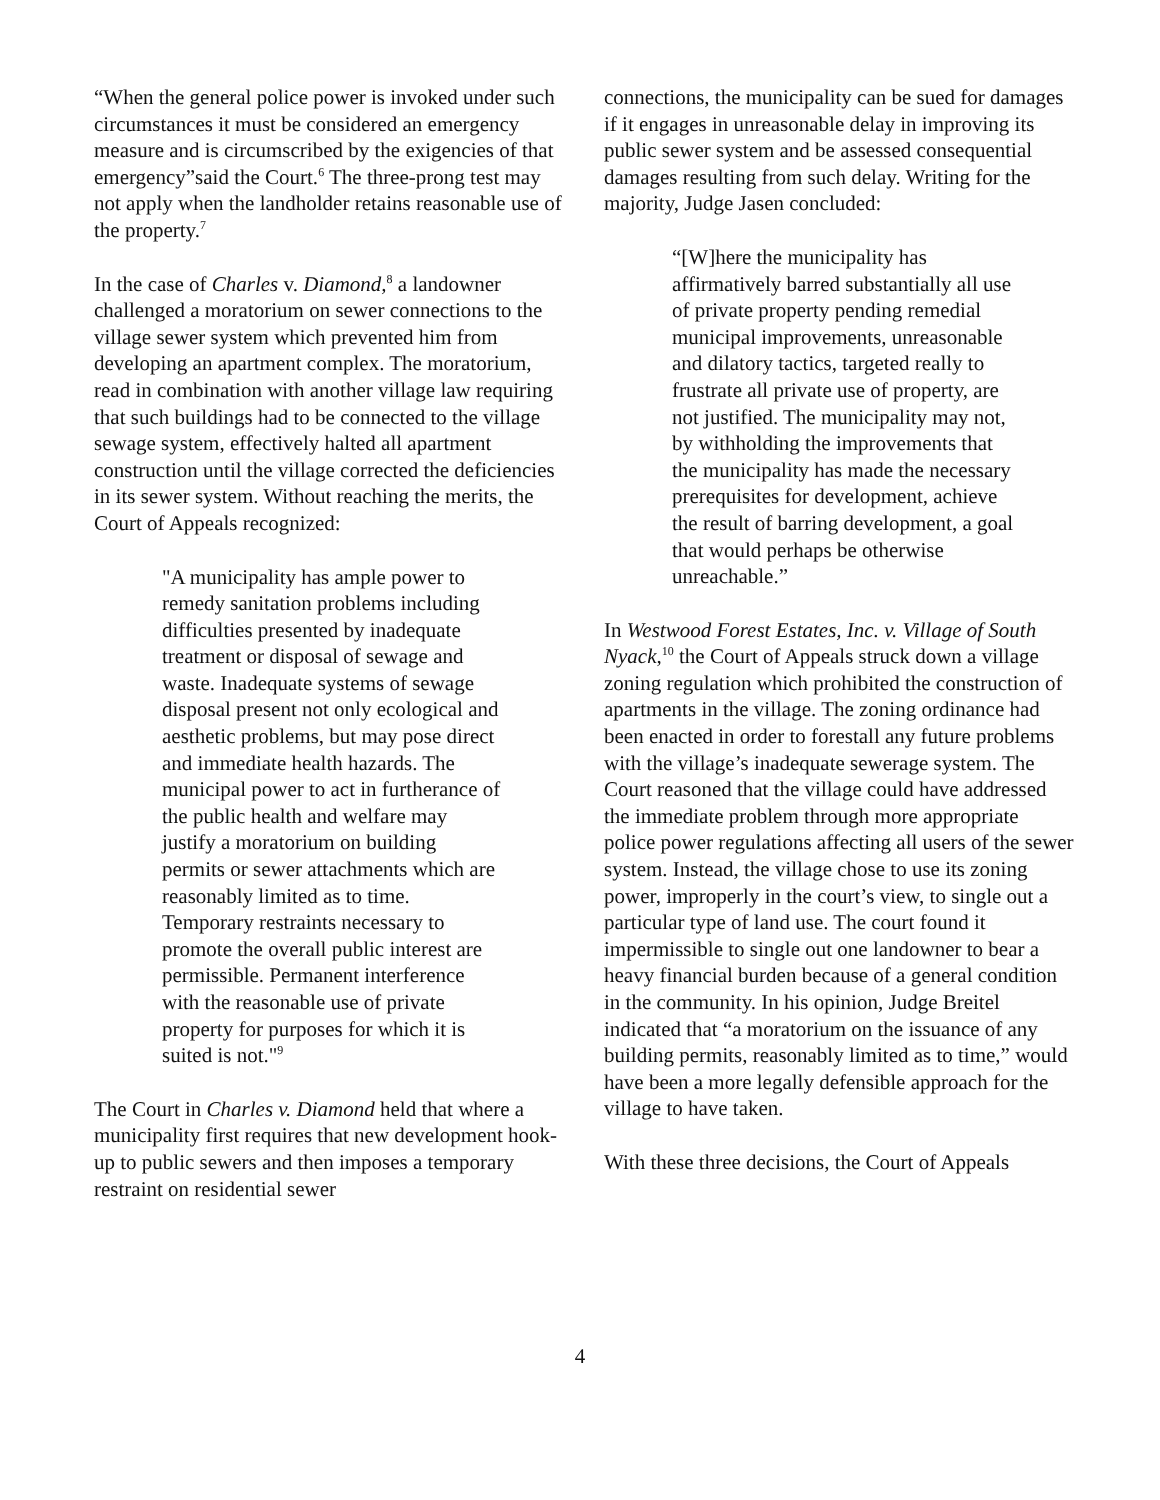“When the general police power is invoked under such circumstances it must be considered an emergency measure and is circumscribed by the exigencies of that emergency”said the Court.<sup>6</sup> The three-prong test may not apply when the landholder retains reasonable use of the property.<sup>7</sup>
In the case of Charles v. Diamond,<sup>8</sup> a landowner challenged a moratorium on sewer connections to the village sewer system which prevented him from developing an apartment complex. The moratorium, read in combination with another village law requiring that such buildings had to be connected to the village sewage system, effectively halted all apartment construction until the village corrected the deficiencies in its sewer system. Without reaching the merits, the Court of Appeals recognized:
"A municipality has ample power to remedy sanitation problems including difficulties presented by inadequate treatment or disposal of sewage and waste. Inadequate systems of sewage disposal present not only ecological and aesthetic problems, but may pose direct and immediate health hazards. The municipal power to act in furtherance of the public health and welfare may justify a moratorium on building permits or sewer attachments which are reasonably limited as to time. Temporary restraints necessary to promote the overall public interest are permissible. Permanent interference with the reasonable use of private property for purposes for which it is suited is not."<sup>9</sup>
The Court in Charles v. Diamond held that where a municipality first requires that new development hook-up to public sewers and then imposes a temporary restraint on residential sewer
connections, the municipality can be sued for damages if it engages in unreasonable delay in improving its public sewer system and be assessed consequential damages resulting from such delay. Writing for the majority, Judge Jasen concluded:
“[W]here the municipality has affirmatively barred substantially all use of private property pending remedial municipal improvements, unreasonable and dilatory tactics, targeted really to frustrate all private use of property, are not justified. The municipality may not, by withholding the improvements that the municipality has made the necessary prerequisites for development, achieve the result of barring development, a goal that would perhaps be otherwise unreachable.”
In Westwood Forest Estates, Inc. v. Village of South Nyack,<sup>10</sup> the Court of Appeals struck down a village zoning regulation which prohibited the construction of apartments in the village. The zoning ordinance had been enacted in order to forestall any future problems with the village’s inadequate sewerage system. The Court reasoned that the village could have addressed the immediate problem through more appropriate police power regulations affecting all users of the sewer system. Instead, the village chose to use its zoning power, improperly in the court’s view, to single out a particular type of land use. The court found it impermissible to single out one landowner to bear a heavy financial burden because of a general condition in the community. In his opinion, Judge Breitel indicated that “a moratorium on the issuance of any building permits, reasonably limited as to time,” would have been a more legally defensible approach for the village to have taken.
With these three decisions, the Court of Appeals
4